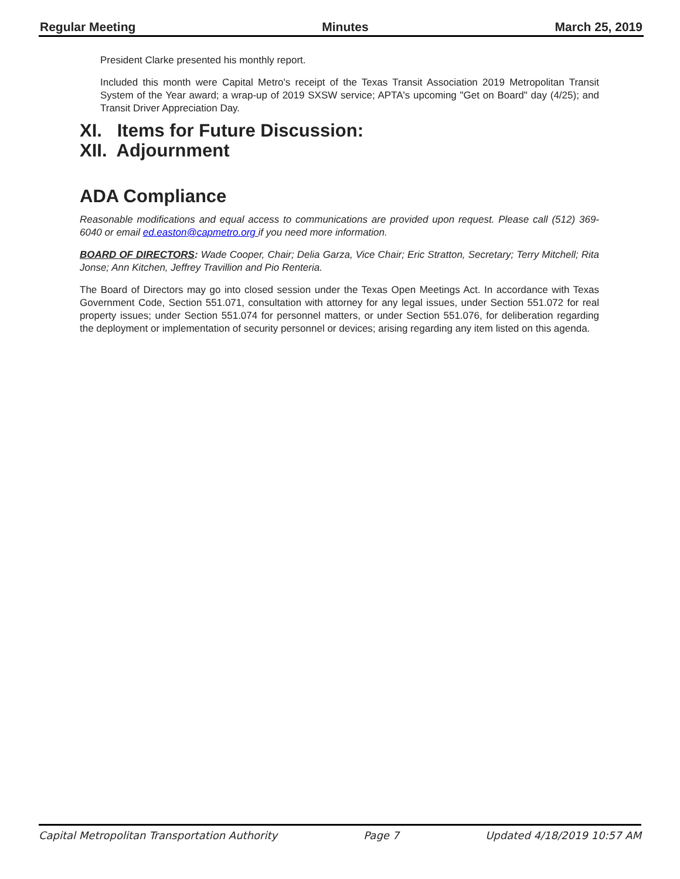Regular Meeting Minutes March 25, 2019
President Clarke presented his monthly report.
Included this month were Capital Metro's receipt of the Texas Transit Association 2019 Metropolitan Transit System of the Year award; a wrap-up of 2019 SXSW service; APTA's upcoming "Get on Board" day (4/25); and Transit Driver Appreciation Day.
XI. Items for Future Discussion:
XII. Adjournment
ADA Compliance
Reasonable modifications and equal access to communications are provided upon request. Please call (512) 369-6040 or email ed.easton@capmetro.org if you need more information.
BOARD OF DIRECTORS: Wade Cooper, Chair; Delia Garza, Vice Chair; Eric Stratton, Secretary; Terry Mitchell; Rita Jonse; Ann Kitchen, Jeffrey Travillion and Pio Renteria.
The Board of Directors may go into closed session under the Texas Open Meetings Act. In accordance with Texas Government Code, Section 551.071, consultation with attorney for any legal issues, under Section 551.072 for real property issues; under Section 551.074 for personnel matters, or under Section 551.076, for deliberation regarding the deployment or implementation of security personnel or devices; arising regarding any item listed on this agenda.
Capital Metropolitan Transportation Authority Page 7 Updated 4/18/2019 10:57 AM